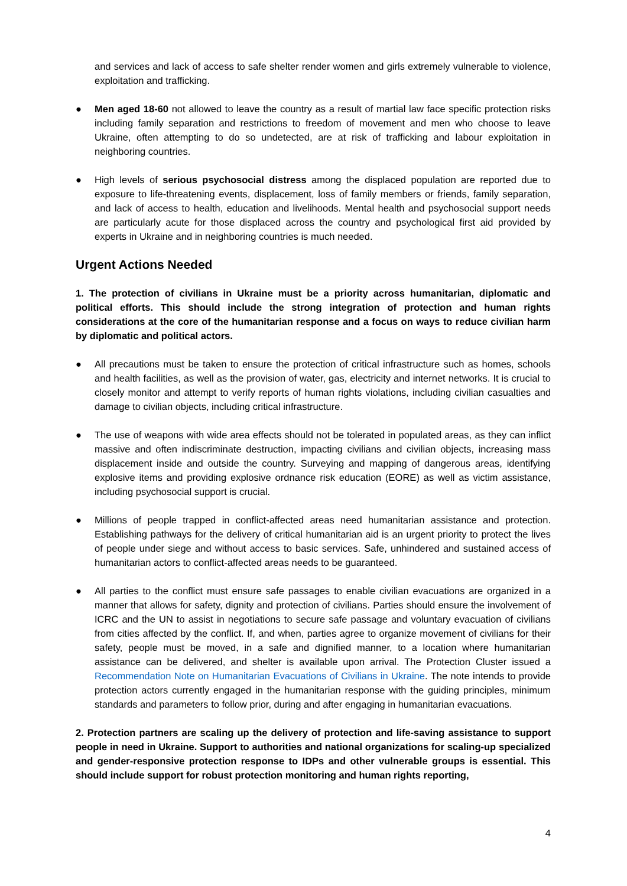and services and lack of access to safe shelter render women and girls extremely vulnerable to violence, exploitation and trafficking.
● Men aged 18-60 not allowed to leave the country as a result of martial law face specific protection risks including family separation and restrictions to freedom of movement and men who choose to leave Ukraine, often attempting to do so undetected, are at risk of trafficking and labour exploitation in neighboring countries.
● High levels of serious psychosocial distress among the displaced population are reported due to exposure to life-threatening events, displacement, loss of family members or friends, family separation, and lack of access to health, education and livelihoods. Mental health and psychosocial support needs are particularly acute for those displaced across the country and psychological first aid provided by experts in Ukraine and in neighboring countries is much needed.
Urgent Actions Needed
1. The protection of civilians in Ukraine must be a priority across humanitarian, diplomatic and political efforts. This should include the strong integration of protection and human rights considerations at the core of the humanitarian response and a focus on ways to reduce civilian harm by diplomatic and political actors.
● All precautions must be taken to ensure the protection of critical infrastructure such as homes, schools and health facilities, as well as the provision of water, gas, electricity and internet networks. It is crucial to closely monitor and attempt to verify reports of human rights violations, including civilian casualties and damage to civilian objects, including critical infrastructure.
● The use of weapons with wide area effects should not be tolerated in populated areas, as they can inflict massive and often indiscriminate destruction, impacting civilians and civilian objects, increasing mass displacement inside and outside the country. Surveying and mapping of dangerous areas, identifying explosive items and providing explosive ordnance risk education (EORE) as well as victim assistance, including psychosocial support is crucial.
● Millions of people trapped in conflict-affected areas need humanitarian assistance and protection. Establishing pathways for the delivery of critical humanitarian aid is an urgent priority to protect the lives of people under siege and without access to basic services. Safe, unhindered and sustained access of humanitarian actors to conflict-affected areas needs to be guaranteed.
● All parties to the conflict must ensure safe passages to enable civilian evacuations are organized in a manner that allows for safety, dignity and protection of civilians. Parties should ensure the involvement of ICRC and the UN to assist in negotiations to secure safe passage and voluntary evacuation of civilians from cities affected by the conflict. If, and when, parties agree to organize movement of civilians for their safety, people must be moved, in a safe and dignified manner, to a location where humanitarian assistance can be delivered, and shelter is available upon arrival. The Protection Cluster issued a Recommendation Note on Humanitarian Evacuations of Civilians in Ukraine. The note intends to provide protection actors currently engaged in the humanitarian response with the guiding principles, minimum standards and parameters to follow prior, during and after engaging in humanitarian evacuations.
2. Protection partners are scaling up the delivery of protection and life-saving assistance to support people in need in Ukraine. Support to authorities and national organizations for scaling-up specialized and gender-responsive protection response to IDPs and other vulnerable groups is essential. This should include support for robust protection monitoring and human rights reporting,
4